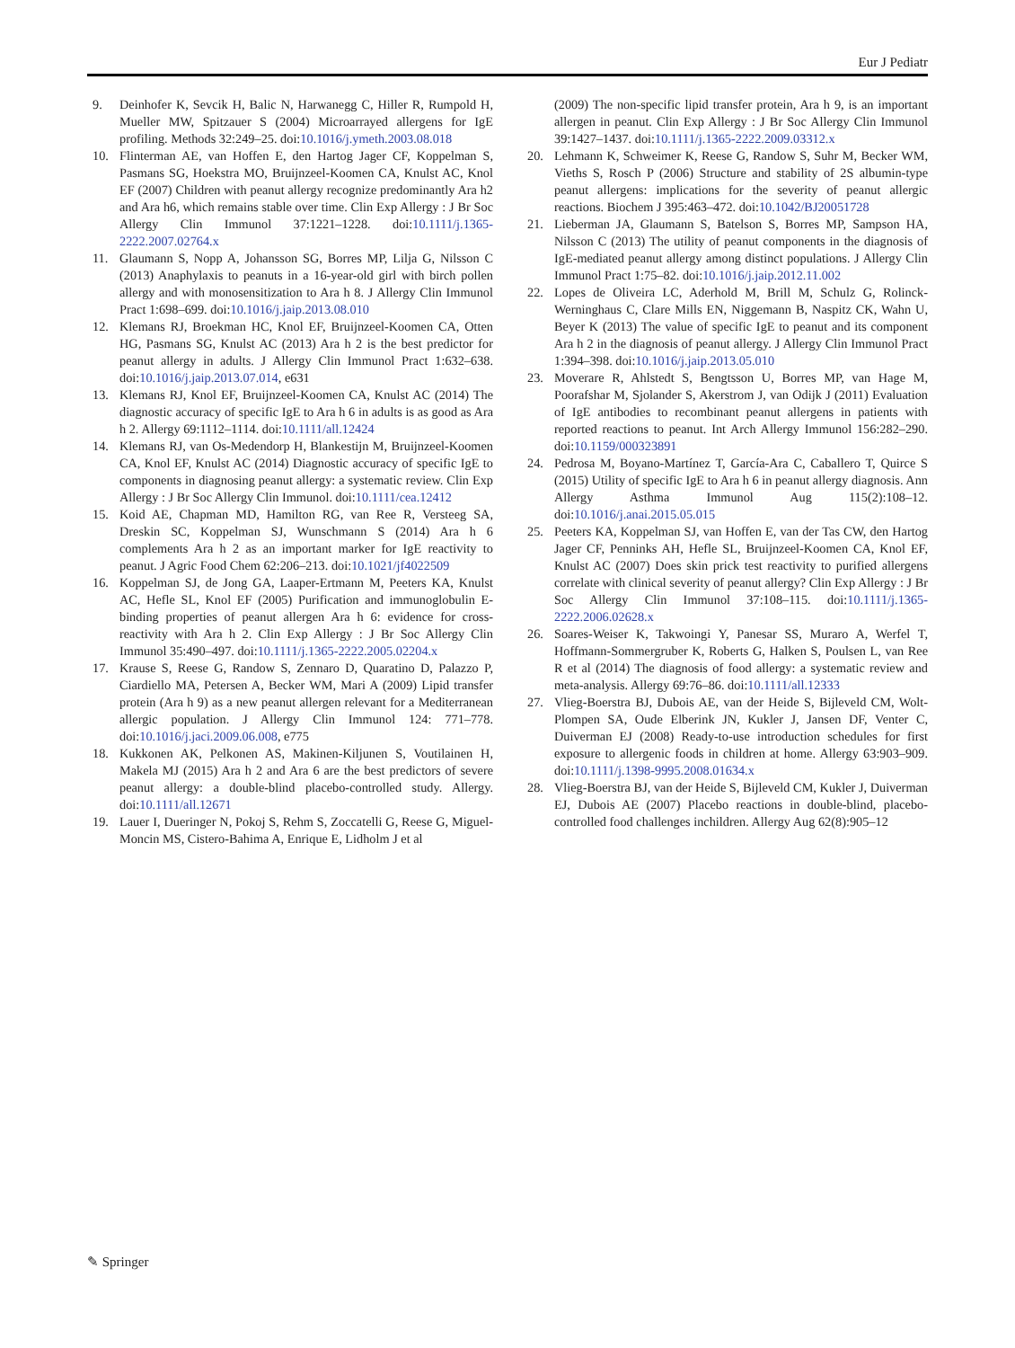Eur J Pediatr
9. Deinhofer K, Sevcik H, Balic N, Harwanegg C, Hiller R, Rumpold H, Mueller MW, Spitzauer S (2004) Microarrayed allergens for IgE profiling. Methods 32:249–25. doi:10.1016/j.ymeth.2003.08.018
10. Flinterman AE, van Hoffen E, den Hartog Jager CF, Koppelman S, Pasmans SG, Hoekstra MO, Bruijnzeel-Koomen CA, Knulst AC, Knol EF (2007) Children with peanut allergy recognize predominantly Ara h2 and Ara h6, which remains stable over time. Clin Exp Allergy : J Br Soc Allergy Clin Immunol 37:1221–1228. doi:10.1111/j.1365-2222.2007.02764.x
11. Glaumann S, Nopp A, Johansson SG, Borres MP, Lilja G, Nilsson C (2013) Anaphylaxis to peanuts in a 16-year-old girl with birch pollen allergy and with monosensitization to Ara h 8. J Allergy Clin Immunol Pract 1:698–699. doi:10.1016/j.jaip.2013.08.010
12. Klemans RJ, Broekman HC, Knol EF, Bruijnzeel-Koomen CA, Otten HG, Pasmans SG, Knulst AC (2013) Ara h 2 is the best predictor for peanut allergy in adults. J Allergy Clin Immunol Pract 1:632–638. doi:10.1016/j.jaip.2013.07.014, e631
13. Klemans RJ, Knol EF, Bruijnzeel-Koomen CA, Knulst AC (2014) The diagnostic accuracy of specific IgE to Ara h 6 in adults is as good as Ara h 2. Allergy 69:1112–1114. doi:10.1111/all.12424
14. Klemans RJ, van Os-Medendorp H, Blankestijn M, Bruijnzeel-Koomen CA, Knol EF, Knulst AC (2014) Diagnostic accuracy of specific IgE to components in diagnosing peanut allergy: a systematic review. Clin Exp Allergy : J Br Soc Allergy Clin Immunol. doi:10.1111/cea.12412
15. Koid AE, Chapman MD, Hamilton RG, van Ree R, Versteeg SA, Dreskin SC, Koppelman SJ, Wunschmann S (2014) Ara h 6 complements Ara h 2 as an important marker for IgE reactivity to peanut. J Agric Food Chem 62:206–213. doi:10.1021/jf4022509
16. Koppelman SJ, de Jong GA, Laaper-Ertmann M, Peeters KA, Knulst AC, Hefle SL, Knol EF (2005) Purification and immunoglobulin E-binding properties of peanut allergen Ara h 6: evidence for cross-reactivity with Ara h 2. Clin Exp Allergy : J Br Soc Allergy Clin Immunol 35:490–497. doi:10.1111/j.1365-2222.2005.02204.x
17. Krause S, Reese G, Randow S, Zennaro D, Quaratino D, Palazzo P, Ciardiello MA, Petersen A, Becker WM, Mari A (2009) Lipid transfer protein (Ara h 9) as a new peanut allergen relevant for a Mediterranean allergic population. J Allergy Clin Immunol 124: 771–778. doi:10.1016/j.jaci.2009.06.008, e775
18. Kukkonen AK, Pelkonen AS, Makinen-Kiljunen S, Voutilainen H, Makela MJ (2015) Ara h 2 and Ara 6 are the best predictors of severe peanut allergy: a double-blind placebo-controlled study. Allergy. doi:10.1111/all.12671
19. Lauer I, Dueringer N, Pokoj S, Rehm S, Zoccatelli G, Reese G, Miguel-Moncin MS, Cistero-Bahima A, Enrique E, Lidholm J et al
(2009) The non-specific lipid transfer protein, Ara h 9, is an important allergen in peanut. Clin Exp Allergy : J Br Soc Allergy Clin Immunol 39:1427–1437. doi:10.1111/j.1365-2222.2009.03312.x
20. Lehmann K, Schweimer K, Reese G, Randow S, Suhr M, Becker WM, Vieths S, Rosch P (2006) Structure and stability of 2S albumin-type peanut allergens: implications for the severity of peanut allergic reactions. Biochem J 395:463–472. doi:10.1042/BJ20051728
21. Lieberman JA, Glaumann S, Batelson S, Borres MP, Sampson HA, Nilsson C (2013) The utility of peanut components in the diagnosis of IgE-mediated peanut allergy among distinct populations. J Allergy Clin Immunol Pract 1:75–82. doi:10.1016/j.jaip.2012.11.002
22. Lopes de Oliveira LC, Aderhold M, Brill M, Schulz G, Rolinck-Werninghaus C, Clare Mills EN, Niggemann B, Naspitz CK, Wahn U, Beyer K (2013) The value of specific IgE to peanut and its component Ara h 2 in the diagnosis of peanut allergy. J Allergy Clin Immunol Pract 1:394–398. doi:10.1016/j.jaip.2013.05.010
23. Moverare R, Ahlstedt S, Bengtsson U, Borres MP, van Hage M, Poorafshar M, Sjolander S, Akerstrom J, van Odijk J (2011) Evaluation of IgE antibodies to recombinant peanut allergens in patients with reported reactions to peanut. Int Arch Allergy Immunol 156:282–290. doi:10.1159/000323891
24. Pedrosa M, Boyano-Martínez T, García-Ara C, Caballero T, Quirce S (2015) Utility of specific IgE to Ara h 6 in peanut allergy diagnosis. Ann Allergy Asthma Immunol Aug 115(2):108–12. doi:10.1016/j.anai.2015.05.015
25. Peeters KA, Koppelman SJ, van Hoffen E, van der Tas CW, den Hartog Jager CF, Penninks AH, Hefle SL, Bruijnzeel-Koomen CA, Knol EF, Knulst AC (2007) Does skin prick test reactivity to purified allergens correlate with clinical severity of peanut allergy? Clin Exp Allergy : J Br Soc Allergy Clin Immunol 37:108–115. doi:10.1111/j.1365-2222.2006.02628.x
26. Soares-Weiser K, Takwoingi Y, Panesar SS, Muraro A, Werfel T, Hoffmann-Sommergruber K, Roberts G, Halken S, Poulsen L, van Ree R et al (2014) The diagnosis of food allergy: a systematic review and meta-analysis. Allergy 69:76–86. doi:10.1111/all.12333
27. Vlieg-Boerstra BJ, Dubois AE, van der Heide S, Bijleveld CM, Wolt-Plompen SA, Oude Elberink JN, Kukler J, Jansen DF, Venter C, Duiverman EJ (2008) Ready-to-use introduction schedules for first exposure to allergenic foods in children at home. Allergy 63:903–909. doi:10.1111/j.1398-9995.2008.01634.x
28. Vlieg-Boerstra BJ, van der Heide S, Bijleveld CM, Kukler J, Duiverman EJ, Dubois AE (2007) Placebo reactions in double-blind, placebo-controlled food challenges inchildren. Allergy Aug 62(8):905–12
✎ Springer